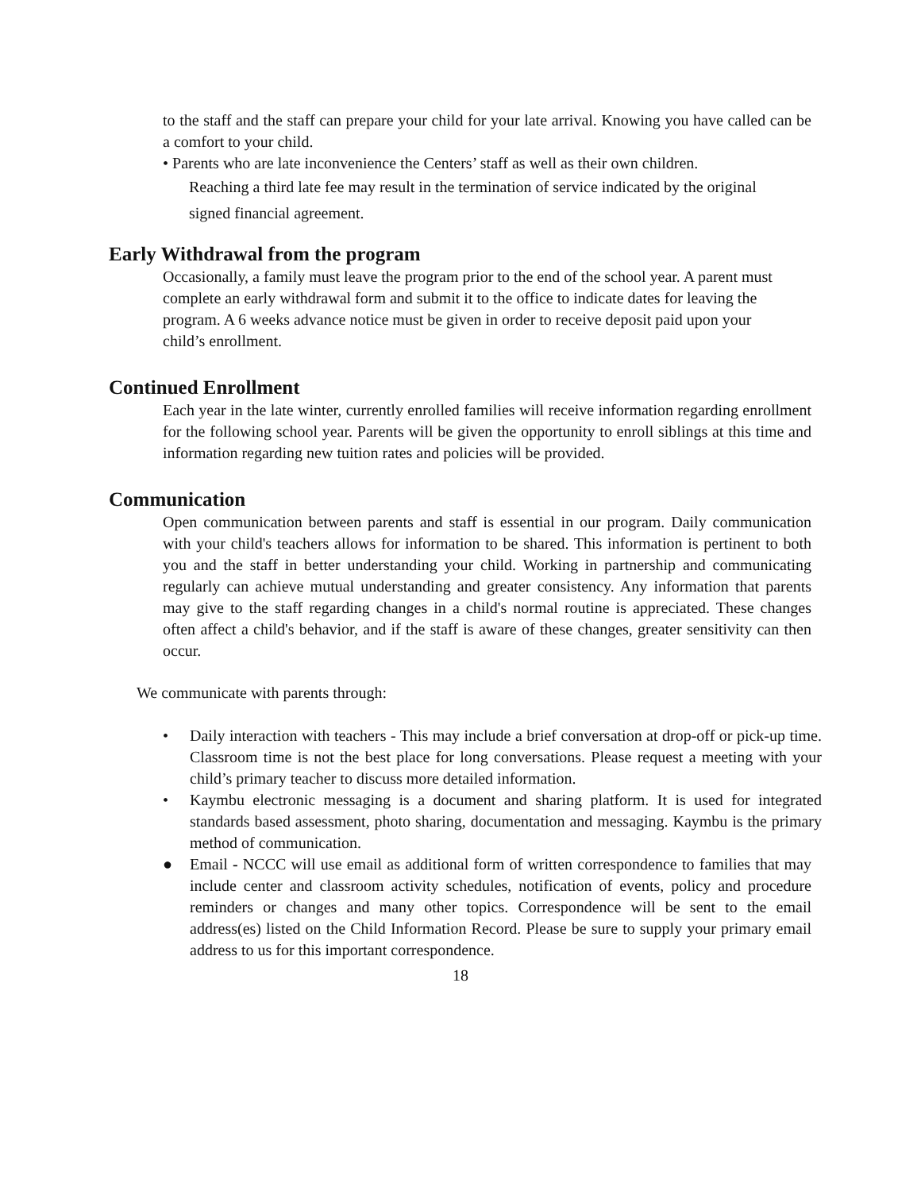to the staff and the staff can prepare your child for your late arrival. Knowing you have called can be a comfort to your child.
• Parents who are late inconvenience the Centers’ staff as well as their own children.
Reaching a third late fee may result in the termination of service indicated by the original signed financial agreement.
Early Withdrawal from the program
Occasionally, a family must leave the program prior to the end of the school year. A parent must complete an early withdrawal form and submit it to the office to indicate dates for leaving the program. A 6 weeks advance notice must be given in order to receive deposit paid upon your child’s enrollment.
Continued Enrollment
Each year in the late winter, currently enrolled families will receive information regarding enrollment for the following school year. Parents will be given the opportunity to enroll siblings at this time and information regarding new tuition rates and policies will be provided.
Communication
Open communication between parents and staff is essential in our program. Daily communication with your child's teachers allows for information to be shared. This information is pertinent to both you and the staff in better understanding your child. Working in partnership and communicating regularly can achieve mutual understanding and greater consistency. Any information that parents may give to the staff regarding changes in a child's normal routine is appreciated. These changes often affect a child's behavior, and if the staff is aware of these changes, greater sensitivity can then occur.
We communicate with parents through:
• Daily interaction with teachers - This may include a brief conversation at drop-off or pick-up time. Classroom time is not the best place for long conversations. Please request a meeting with your child’s primary teacher to discuss more detailed information.
• Kaymbu electronic messaging is a document and sharing platform. It is used for integrated standards based assessment, photo sharing, documentation and messaging. Kaymbu is the primary method of communication.
● Email - NCCC will use email as additional form of written correspondence to families that may include center and classroom activity schedules, notification of events, policy and procedure reminders or changes and many other topics. Correspondence will be sent to the email address(es) listed on the Child Information Record. Please be sure to supply your primary email address to us for this important correspondence.
18